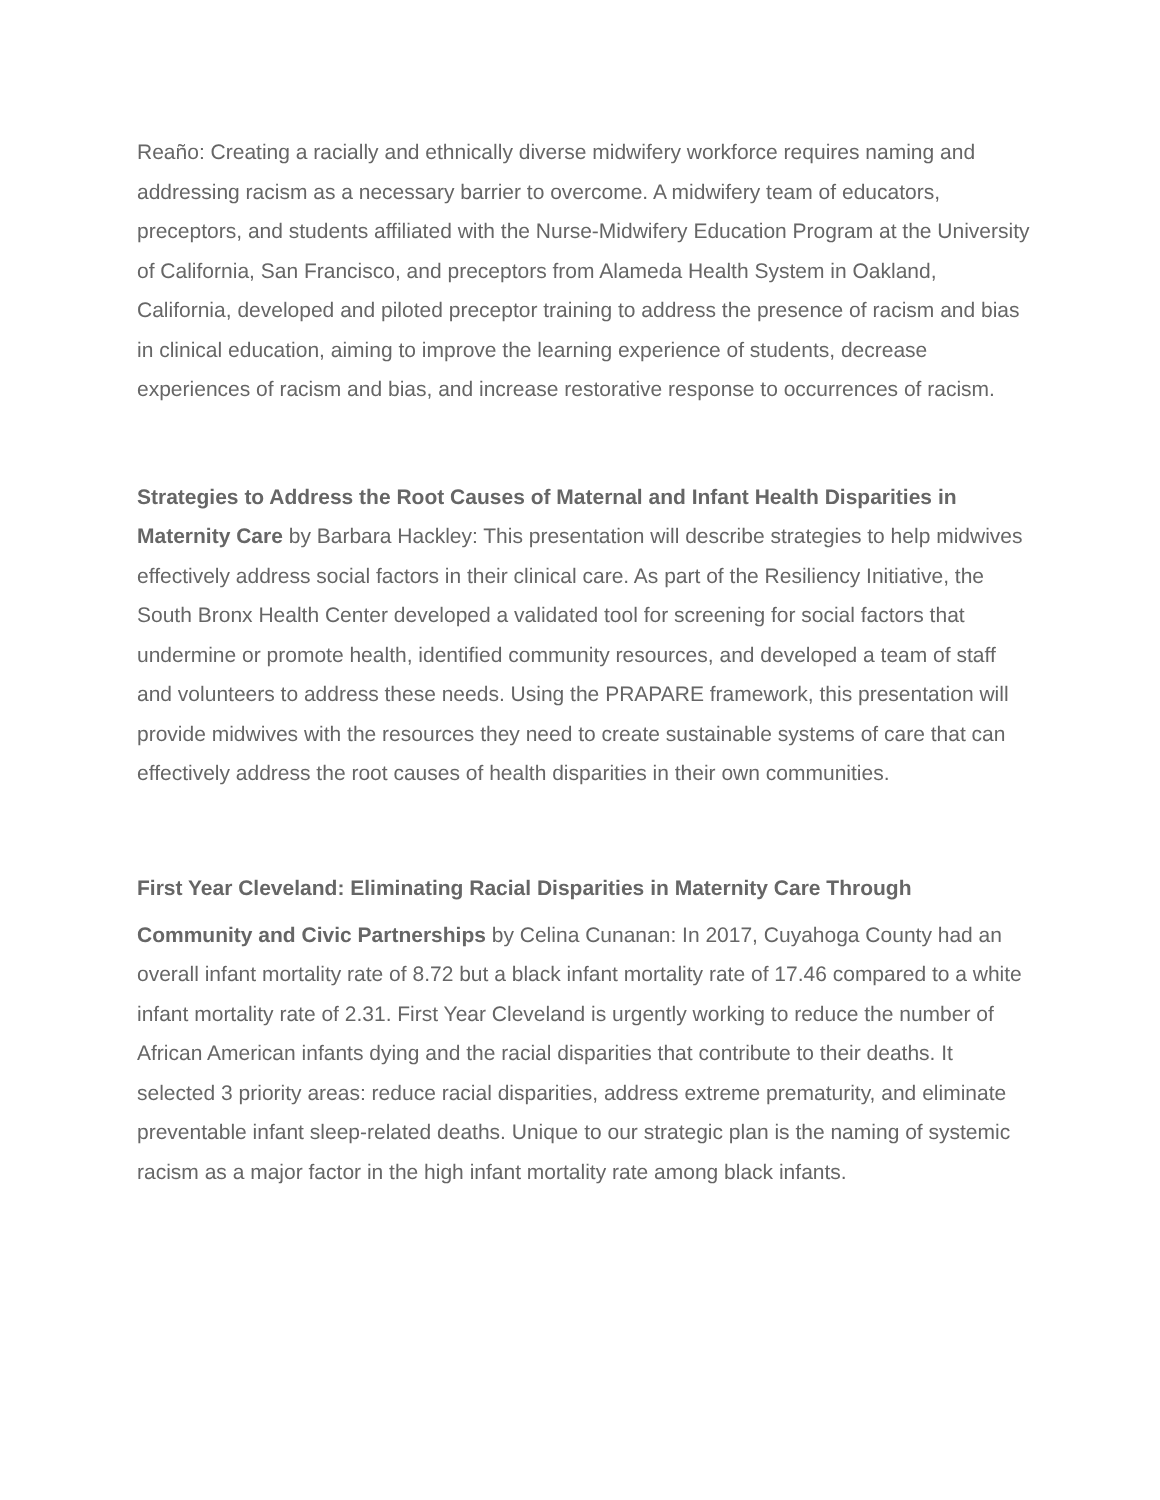Reaño: Creating a racially and ethnically diverse midwifery workforce requires naming and addressing racism as a necessary barrier to overcome. A midwifery team of educators, preceptors, and students affiliated with the Nurse-Midwifery Education Program at the University of California, San Francisco, and preceptors from Alameda Health System in Oakland, California, developed and piloted preceptor training to address the presence of racism and bias in clinical education, aiming to improve the learning experience of students, decrease experiences of racism and bias, and increase restorative response to occurrences of racism.
Strategies to Address the Root Causes of Maternal and Infant Health Disparities in Maternity Care by Barbara Hackley: This presentation will describe strategies to help midwives effectively address social factors in their clinical care. As part of the Resiliency Initiative, the South Bronx Health Center developed a validated tool for screening for social factors that undermine or promote health, identified community resources, and developed a team of staff and volunteers to address these needs. Using the PRAPARE framework, this presentation will provide midwives with the resources they need to create sustainable systems of care that can effectively address the root causes of health disparities in their own communities.
First Year Cleveland: Eliminating Racial Disparities in Maternity Care Through
Community and Civic Partnerships by Celina Cunanan: In 2017, Cuyahoga County had an overall infant mortality rate of 8.72 but a black infant mortality rate of 17.46 compared to a white infant mortality rate of 2.31. First Year Cleveland is urgently working to reduce the number of African American infants dying and the racial disparities that contribute to their deaths. It selected 3 priority areas: reduce racial disparities, address extreme prematurity, and eliminate preventable infant sleep-related deaths. Unique to our strategic plan is the naming of systemic racism as a major factor in the high infant mortality rate among black infants.